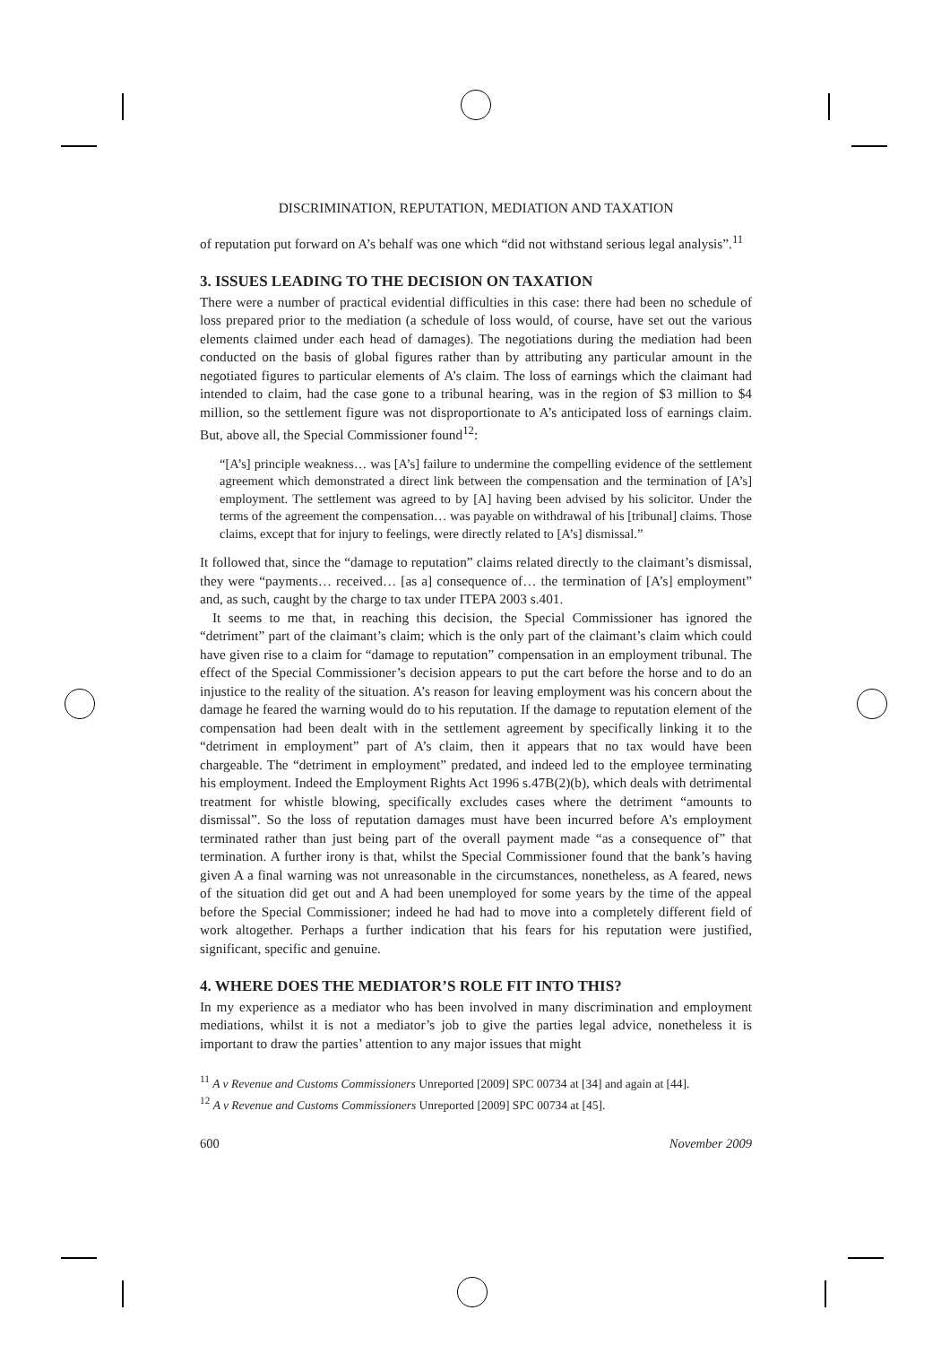DISCRIMINATION, REPUTATION, MEDIATION AND TAXATION
of reputation put forward on A’s behalf was one which “did not withstand serious legal analysis”.<sup>11</sup>
3. ISSUES LEADING TO THE DECISION ON TAXATION
There were a number of practical evidential difficulties in this case: there had been no schedule of loss prepared prior to the mediation (a schedule of loss would, of course, have set out the various elements claimed under each head of damages). The negotiations during the mediation had been conducted on the basis of global figures rather than by attributing any particular amount in the negotiated figures to particular elements of A’s claim. The loss of earnings which the claimant had intended to claim, had the case gone to a tribunal hearing, was in the region of $3 million to $4 million, so the settlement figure was not disproportionate to A’s anticipated loss of earnings claim. But, above all, the Special Commissioner found<sup>12</sup>:
“[A’s] principle weakness… was [A’s] failure to undermine the compelling evidence of the settlement agreement which demonstrated a direct link between the compensation and the termination of [A’s] employment. The settlement was agreed to by [A] having been advised by his solicitor. Under the terms of the agreement the compensation… was payable on withdrawal of his [tribunal] claims. Those claims, except that for injury to feelings, were directly related to [A’s] dismissal.”
It followed that, since the “damage to reputation” claims related directly to the claimant’s dismissal, they were “payments… received… [as a] consequence of… the termination of [A’s] employment” and, as such, caught by the charge to tax under ITEPA 2003 s.401.
It seems to me that, in reaching this decision, the Special Commissioner has ignored the “detriment” part of the claimant’s claim; which is the only part of the claimant’s claim which could have given rise to a claim for “damage to reputation” compensation in an employment tribunal. The effect of the Special Commissioner’s decision appears to put the cart before the horse and to do an injustice to the reality of the situation. A’s reason for leaving employment was his concern about the damage he feared the warning would do to his reputation. If the damage to reputation element of the compensation had been dealt with in the settlement agreement by specifically linking it to the “detriment in employment” part of A’s claim, then it appears that no tax would have been chargeable. The “detriment in employment” predated, and indeed led to the employee terminating his employment. Indeed the Employment Rights Act 1996 s.47B(2)(b), which deals with detrimental treatment for whistle blowing, specifically excludes cases where the detriment “amounts to dismissal”. So the loss of reputation damages must have been incurred before A’s employment terminated rather than just being part of the overall payment made “as a consequence of” that termination. A further irony is that, whilst the Special Commissioner found that the bank’s having given A a final warning was not unreasonable in the circumstances, nonetheless, as A feared, news of the situation did get out and A had been unemployed for some years by the time of the appeal before the Special Commissioner; indeed he had had to move into a completely different field of work altogether. Perhaps a further indication that his fears for his reputation were justified, significant, specific and genuine.
4. WHERE DOES THE MEDIATOR’S ROLE FIT INTO THIS?
In my experience as a mediator who has been involved in many discrimination and employment mediations, whilst it is not a mediator’s job to give the parties legal advice, nonetheless it is important to draw the parties’ attention to any major issues that might
<sup>11</sup> A v Revenue and Customs Commissioners Unreported [2009] SPC 00734 at [34] and again at [44].
<sup>12</sup> A v Revenue and Customs Commissioners Unreported [2009] SPC 00734 at [45].
600 November 2009